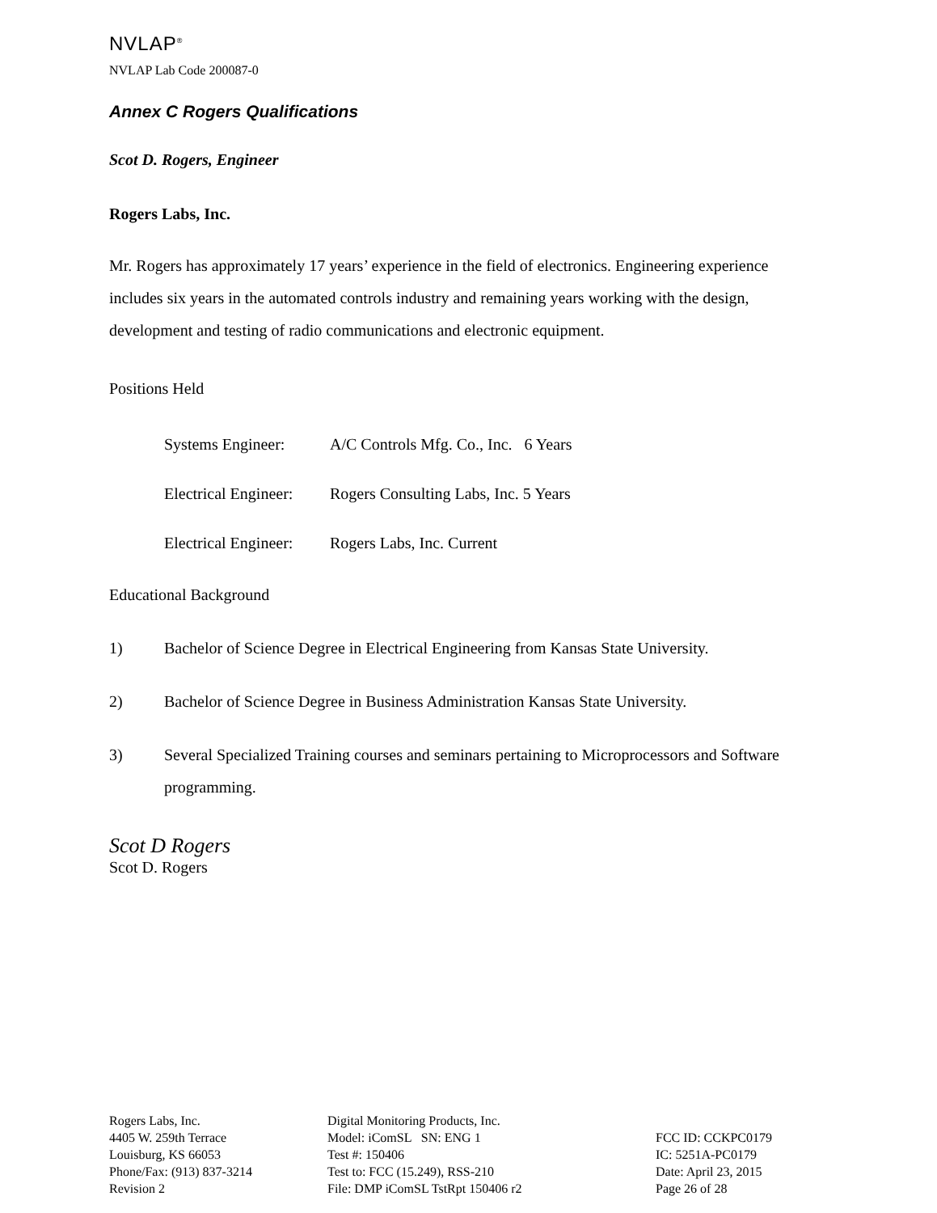NVLAP<sup>®</sup>
NVLAP Lab Code 200087-0
Annex C Rogers Qualifications
Scot D. Rogers, Engineer
Rogers Labs, Inc.
Mr. Rogers has approximately 17 years’ experience in the field of electronics. Engineering experience includes six years in the automated controls industry and remaining years working with the design, development and testing of radio communications and electronic equipment.
Positions Held
Systems Engineer: A/C Controls Mfg. Co., Inc. 6 Years
Electrical Engineer: Rogers Consulting Labs, Inc. 5 Years
Electrical Engineer: Rogers Labs, Inc. Current
Educational Background
1) Bachelor of Science Degree in Electrical Engineering from Kansas State University.
2) Bachelor of Science Degree in Business Administration Kansas State University.
3) Several Specialized Training courses and seminars pertaining to Microprocessors and Software programming.
Scot D Rogers
Scot D. Rogers
Rogers Labs, Inc.
4405 W. 259th Terrace
Louisburg, KS 66053
Phone/Fax: (913) 837-3214
Revision 2
Digital Monitoring Products, Inc.
Model: iComSL SN: ENG 1
Test #: 150406
Test to: FCC (15.249), RSS-210
File: DMP iComSL TstRpt 150406 r2
FCC ID: CCKPC0179
IC: 5251A-PC0179
Date: April 23, 2015
Page 26 of 28